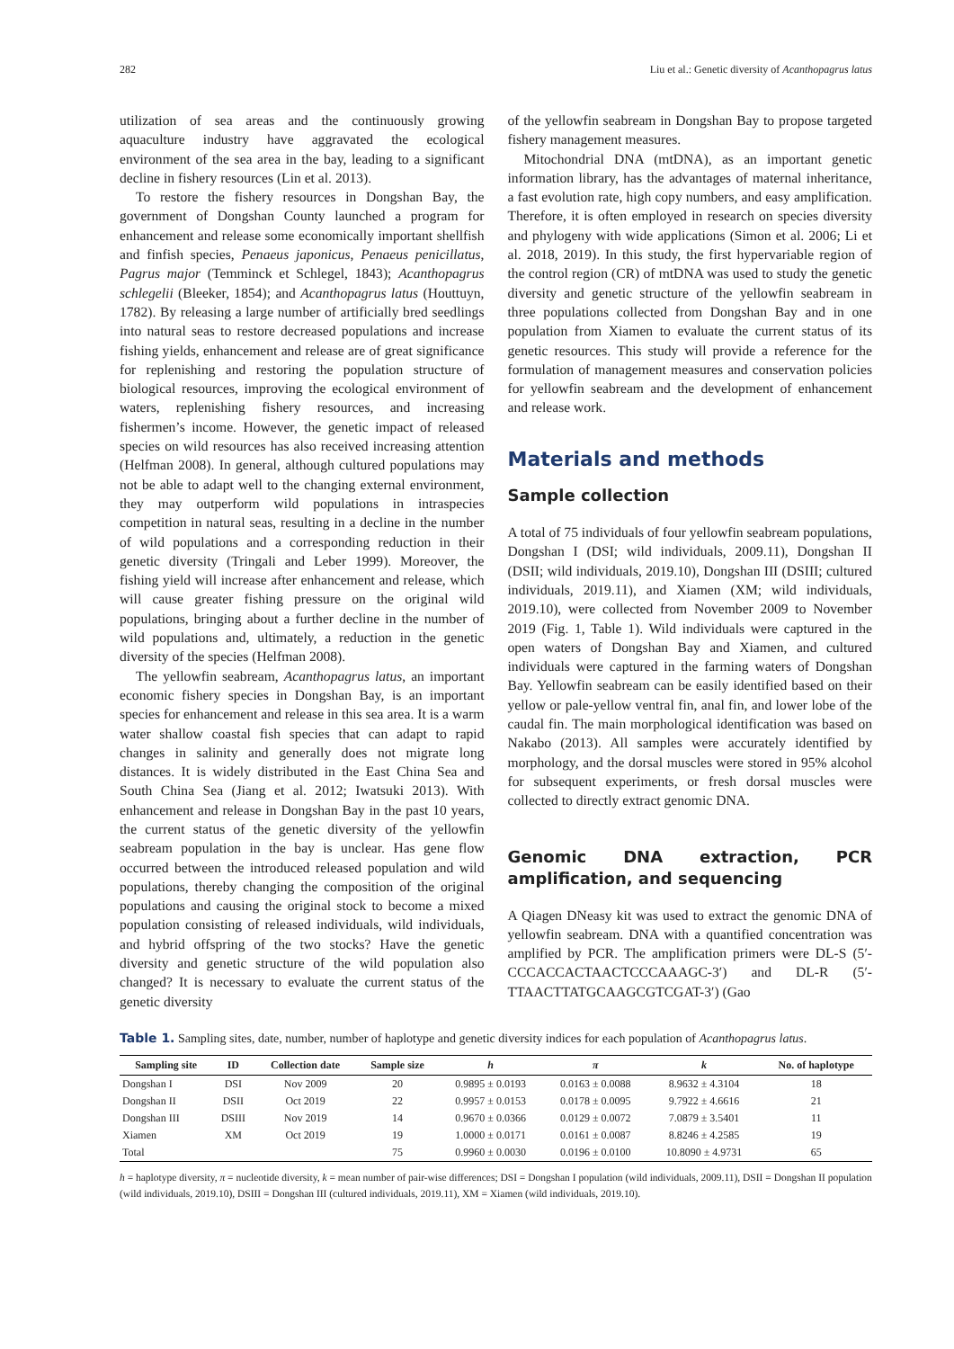282 Liu et al.: Genetic diversity of Acanthopagrus latus
utilization of sea areas and the continuously growing aquaculture industry have aggravated the ecological environment of the sea area in the bay, leading to a significant decline in fishery resources (Lin et al. 2013).
To restore the fishery resources in Dongshan Bay, the government of Dongshan County launched a program for enhancement and release some economically important shellfish and finfish species, Penaeus japonicus, Penaeus penicillatus, Pagrus major (Temminck et Schlegel, 1843); Acanthopagrus schlegelii (Bleeker, 1854); and Acanthopagrus latus (Houttuyn, 1782). By releasing a large number of artificially bred seedlings into natural seas to restore decreased populations and increase fishing yields, enhancement and release are of great significance for replenishing and restoring the population structure of biological resources, improving the ecological environment of waters, replenishing fishery resources, and increasing fishermen’s income. However, the genetic impact of released species on wild resources has also received increasing attention (Helfman 2008). In general, although cultured populations may not be able to adapt well to the changing external environment, they may outperform wild populations in intraspecies competition in natural seas, resulting in a decline in the number of wild populations and a corresponding reduction in their genetic diversity (Tringali and Leber 1999). Moreover, the fishing yield will increase after enhancement and release, which will cause greater fishing pressure on the original wild populations, bringing about a further decline in the number of wild populations and, ultimately, a reduction in the genetic diversity of the species (Helfman 2008).
The yellowfin seabream, Acanthopagrus latus, an important economic fishery species in Dongshan Bay, is an important species for enhancement and release in this sea area. It is a warm water shallow coastal fish species that can adapt to rapid changes in salinity and generally does not migrate long distances. It is widely distributed in the East China Sea and South China Sea (Jiang et al. 2012; Iwatsuki 2013). With enhancement and release in Dongshan Bay in the past 10 years, the current status of the genetic diversity of the yellowfin seabream population in the bay is unclear. Has gene flow occurred between the introduced released population and wild populations, thereby changing the composition of the original populations and causing the original stock to become a mixed population consisting of released individuals, wild individuals, and hybrid offspring of the two stocks? Have the genetic diversity and genetic structure of the wild population also changed? It is necessary to evaluate the current status of the genetic diversity
of the yellowfin seabream in Dongshan Bay to propose targeted fishery management measures.
Mitochondrial DNA (mtDNA), as an important genetic information library, has the advantages of maternal inheritance, a fast evolution rate, high copy numbers, and easy amplification. Therefore, it is often employed in research on species diversity and phylogeny with wide applications (Simon et al. 2006; Li et al. 2018, 2019). In this study, the first hypervariable region of the control region (CR) of mtDNA was used to study the genetic diversity and genetic structure of the yellowfin seabream in three populations collected from Dongshan Bay and in one population from Xiamen to evaluate the current status of its genetic resources. This study will provide a reference for the formulation of management measures and conservation policies for yellowfin seabream and the development of enhancement and release work.
Materials and methods
Sample collection
A total of 75 individuals of four yellowfin seabream populations, Dongshan I (DSI; wild individuals, 2009.11), Dongshan II (DSII; wild individuals, 2019.10), Dongshan III (DSIII; cultured individuals, 2019.11), and Xiamen (XM; wild individuals, 2019.10), were collected from November 2009 to November 2019 (Fig. 1, Table 1). Wild individuals were captured in the open waters of Dongshan Bay and Xiamen, and cultured individuals were captured in the farming waters of Dongshan Bay. Yellowfin seabream can be easily identified based on their yellow or pale-yellow ventral fin, anal fin, and lower lobe of the caudal fin. The main morphological identification was based on Nakabo (2013). All samples were accurately identified by morphology, and the dorsal muscles were stored in 95% alcohol for subsequent experiments, or fresh dorsal muscles were collected to directly extract genomic DNA.
Genomic DNA extraction, PCR amplification, and sequencing
A Qiagen DNeasy kit was used to extract the genomic DNA of yellowfin seabream. DNA with a quantified concentration was amplified by PCR. The amplification primers were DL-S (5′-CCCACCACTAACTCCCAAAGC-3′) and DL-R (5′-TTAACTTATGCAAGCGTCGAT-3′) (Gao
Table 1. Sampling sites, date, number, number of haplotype and genetic diversity indices for each population of Acanthopagrus latus.
| Sampling site | ID | Collection date | Sample size | h | π | k | No. of haplotype |
| --- | --- | --- | --- | --- | --- | --- | --- |
| Dongshan I | DSI | Nov 2009 | 20 | 0.9895 ± 0.0193 | 0.0163 ± 0.0088 | 8.9632 ± 4.3104 | 18 |
| Dongshan II | DSII | Oct 2019 | 22 | 0.9957 ± 0.0153 | 0.0178 ± 0.0095 | 9.7922 ± 4.6616 | 21 |
| Dongshan III | DSIII | Nov 2019 | 14 | 0.9670 ± 0.0366 | 0.0129 ± 0.0072 | 7.0879 ± 3.5401 | 11 |
| Xiamen | XM | Oct 2019 | 19 | 1.0000 ± 0.0171 | 0.0161 ± 0.0087 | 8.8246 ± 4.2585 | 19 |
| Total | | | 75 | 0.9960 ± 0.0030 | 0.0196 ± 0.0100 | 10.8090 ± 4.9731 | 65 |
h = haplotype diversity, π = nucleotide diversity, k = mean number of pair-wise differences; DSI = Dongshan I population (wild individuals, 2009.11), DSII = Dongshan II population (wild individuals, 2019.10), DSIII = Dongshan III (cultured individuals, 2019.11), XM = Xiamen (wild individuals, 2019.10).